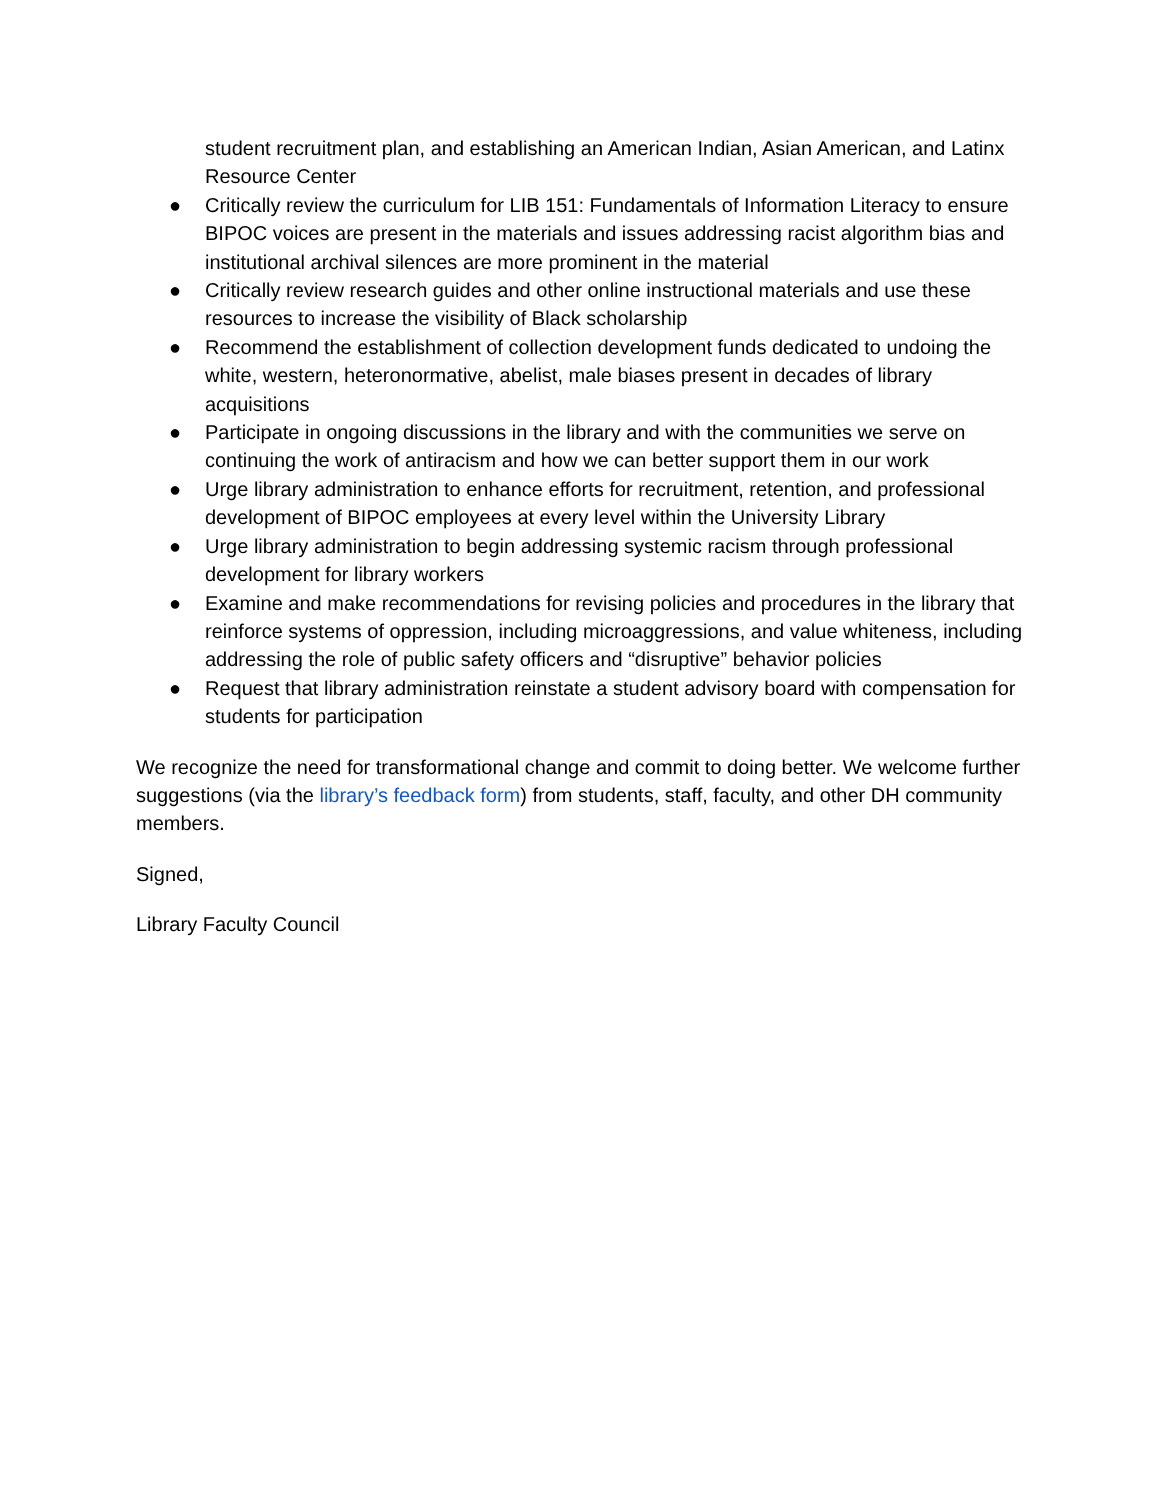student recruitment plan, and establishing an American Indian, Asian American, and Latinx Resource Center
● Critically review the curriculum for LIB 151: Fundamentals of Information Literacy to ensure BIPOC voices are present in the materials and issues addressing racist algorithm bias and institutional archival silences are more prominent in the material
● Critically review research guides and other online instructional materials and use these resources to increase the visibility of Black scholarship
● Recommend the establishment of collection development funds dedicated to undoing the white, western, heteronormative, abelist, male biases present in decades of library acquisitions
● Participate in ongoing discussions in the library and with the communities we serve on continuing the work of antiracism and how we can better support them in our work
● Urge library administration to enhance efforts for recruitment, retention, and professional development of BIPOC employees at every level within the University Library
● Urge library administration to begin addressing systemic racism through professional development for library workers
● Examine and make recommendations for revising policies and procedures in the library that reinforce systems of oppression, including microaggressions, and value whiteness, including addressing the role of public safety officers and “disruptive” behavior policies
● Request that library administration reinstate a student advisory board with compensation for students for participation
We recognize the need for transformational change and commit to doing better. We welcome further suggestions (via the library’s feedback form) from students, staff, faculty, and other DH community members.
Signed,
Library Faculty Council